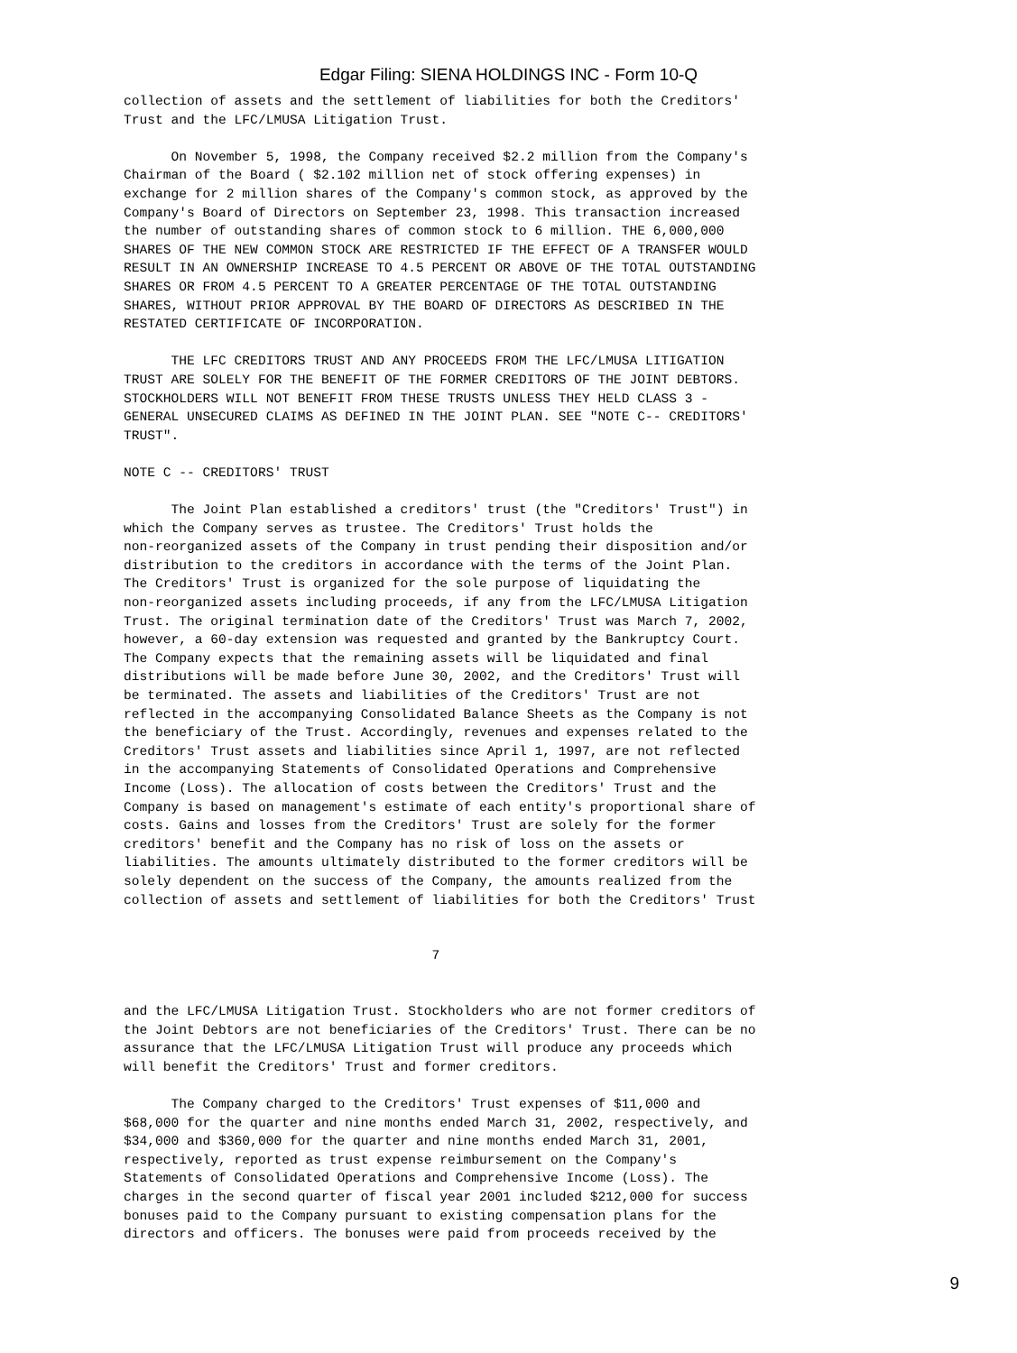Edgar Filing: SIENA HOLDINGS INC - Form 10-Q
collection of assets and the settlement of liabilities for both the Creditors'
Trust and the LFC/LMUSA Litigation Trust.

      On November 5, 1998, the Company received $2.2 million from the Company's
Chairman of the Board ( $2.102 million net of stock offering expenses) in
exchange for 2 million shares of the Company's common stock, as approved by the
Company's Board of Directors on September 23, 1998. This transaction increased
the number of outstanding shares of common stock to 6 million. THE 6,000,000
SHARES OF THE NEW COMMON STOCK ARE RESTRICTED IF THE EFFECT OF A TRANSFER WOULD
RESULT IN AN OWNERSHIP INCREASE TO 4.5 PERCENT OR ABOVE OF THE TOTAL OUTSTANDING
SHARES OR FROM 4.5 PERCENT TO A GREATER PERCENTAGE OF THE TOTAL OUTSTANDING
SHARES, WITHOUT PRIOR APPROVAL BY THE BOARD OF DIRECTORS AS DESCRIBED IN THE
RESTATED CERTIFICATE OF INCORPORATION.

      THE LFC CREDITORS TRUST AND ANY PROCEEDS FROM THE LFC/LMUSA LITIGATION
TRUST ARE SOLELY FOR THE BENEFIT OF THE FORMER CREDITORS OF THE JOINT DEBTORS.
STOCKHOLDERS WILL NOT BENEFIT FROM THESE TRUSTS UNLESS THEY HELD CLASS 3 -
GENERAL UNSECURED CLAIMS AS DEFINED IN THE JOINT PLAN. SEE "NOTE C-- CREDITORS'
TRUST".

NOTE C -- CREDITORS' TRUST

      The Joint Plan established a creditors' trust (the "Creditors' Trust") in
which the Company serves as trustee. The Creditors' Trust holds the
non-reorganized assets of the Company in trust pending their disposition and/or
distribution to the creditors in accordance with the terms of the Joint Plan.
The Creditors' Trust is organized for the sole purpose of liquidating the
non-reorganized assets including proceeds, if any from the LFC/LMUSA Litigation
Trust. The original termination date of the Creditors' Trust was March 7, 2002,
however, a 60-day extension was requested and granted by the Bankruptcy Court.
The Company expects that the remaining assets will be liquidated and final
distributions will be made before June 30, 2002, and the Creditors' Trust will
be terminated. The assets and liabilities of the Creditors' Trust are not
reflected in the accompanying Consolidated Balance Sheets as the Company is not
the beneficiary of the Trust. Accordingly, revenues and expenses related to the
Creditors' Trust assets and liabilities since April 1, 1997, are not reflected
in the accompanying Statements of Consolidated Operations and Comprehensive
Income (Loss). The allocation of costs between the Creditors' Trust and the
Company is based on management's estimate of each entity's proportional share of
costs. Gains and losses from the Creditors' Trust are solely for the former
creditors' benefit and the Company has no risk of loss on the assets or
liabilities. The amounts ultimately distributed to the former creditors will be
solely dependent on the success of the Company, the amounts realized from the
collection of assets and settlement of liabilities for both the Creditors' Trust


                                       7


and the LFC/LMUSA Litigation Trust. Stockholders who are not former creditors of
the Joint Debtors are not beneficiaries of the Creditors' Trust. There can be no
assurance that the LFC/LMUSA Litigation Trust will produce any proceeds which
will benefit the Creditors' Trust and former creditors.

      The Company charged to the Creditors' Trust expenses of $11,000 and
$68,000 for the quarter and nine months ended March 31, 2002, respectively, and
$34,000 and $360,000 for the quarter and nine months ended March 31, 2001,
respectively, reported as trust expense reimbursement on the Company's
Statements of Consolidated Operations and Comprehensive Income (Loss). The
charges in the second quarter of fiscal year 2001 included $212,000 for success
bonuses paid to the Company pursuant to existing compensation plans for the
directors and officers. The bonuses were paid from proceeds received by the
9